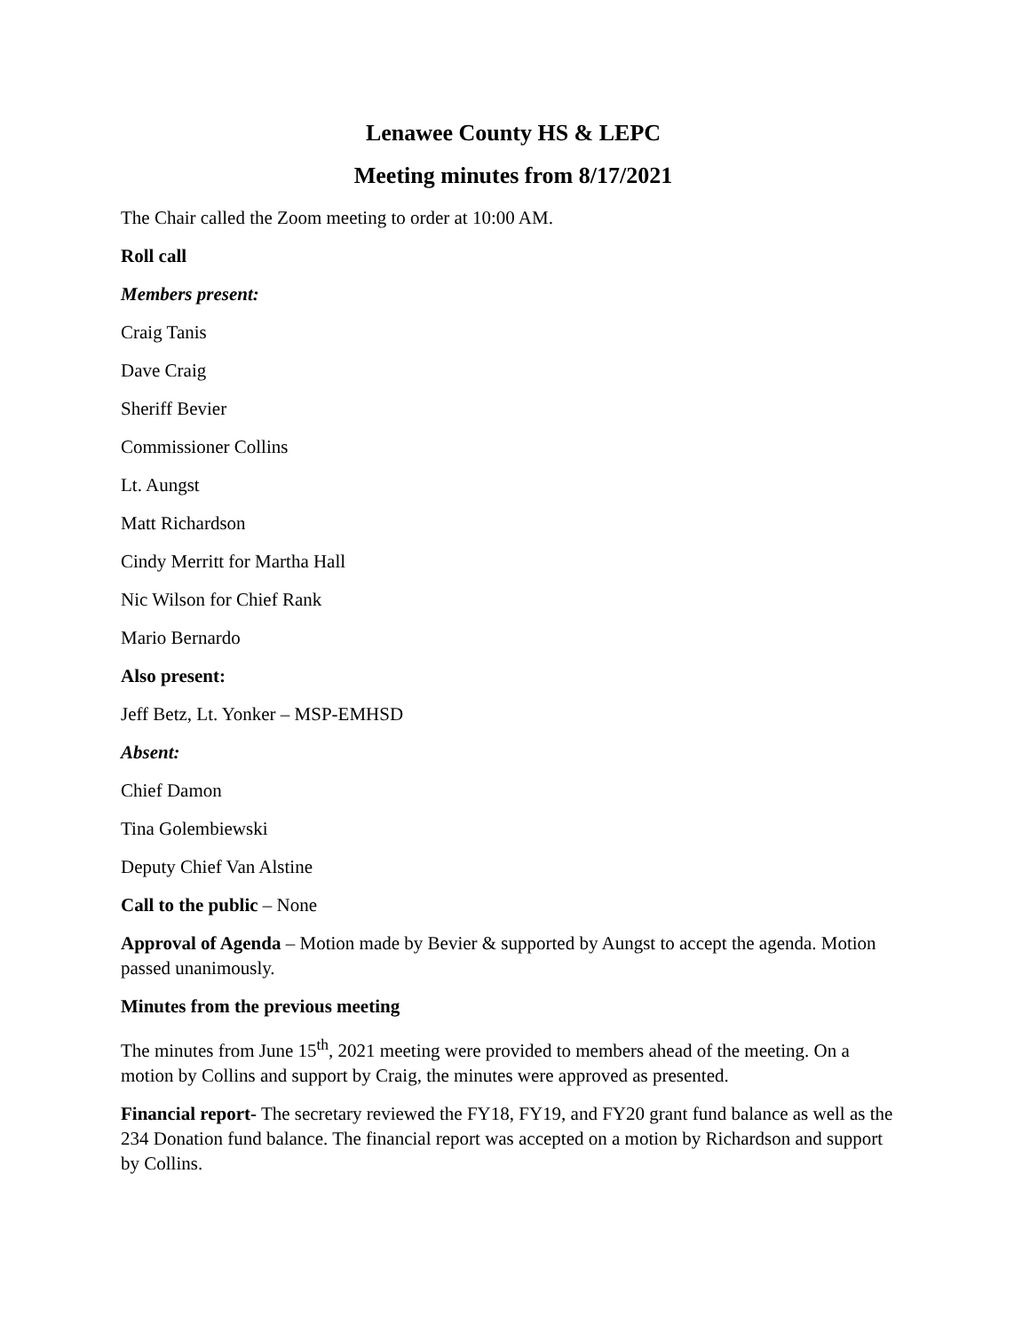Lenawee County HS & LEPC
Meeting minutes from 8/17/2021
The Chair called the Zoom meeting to order at 10:00 AM.
Roll call
Members present:
Craig Tanis
Dave Craig
Sheriff Bevier
Commissioner Collins
Lt. Aungst
Matt Richardson
Cindy Merritt for Martha Hall
Nic Wilson for Chief Rank
Mario Bernardo
Also present:
Jeff Betz, Lt. Yonker – MSP-EMHSD
Absent:
Chief Damon
Tina Golembiewski
Deputy Chief Van Alstine
Call to the public – None
Approval of Agenda – Motion made by Bevier & supported by Aungst to accept the agenda. Motion passed unanimously.
Minutes from the previous meeting
The minutes from June 15<sup>th</sup>, 2021 meeting were provided to members ahead of the meeting. On a motion by Collins and support by Craig, the minutes were approved as presented.
Financial report- The secretary reviewed the FY18, FY19, and FY20 grant fund balance as well as the 234 Donation fund balance. The financial report was accepted on a motion by Richardson and support by Collins.